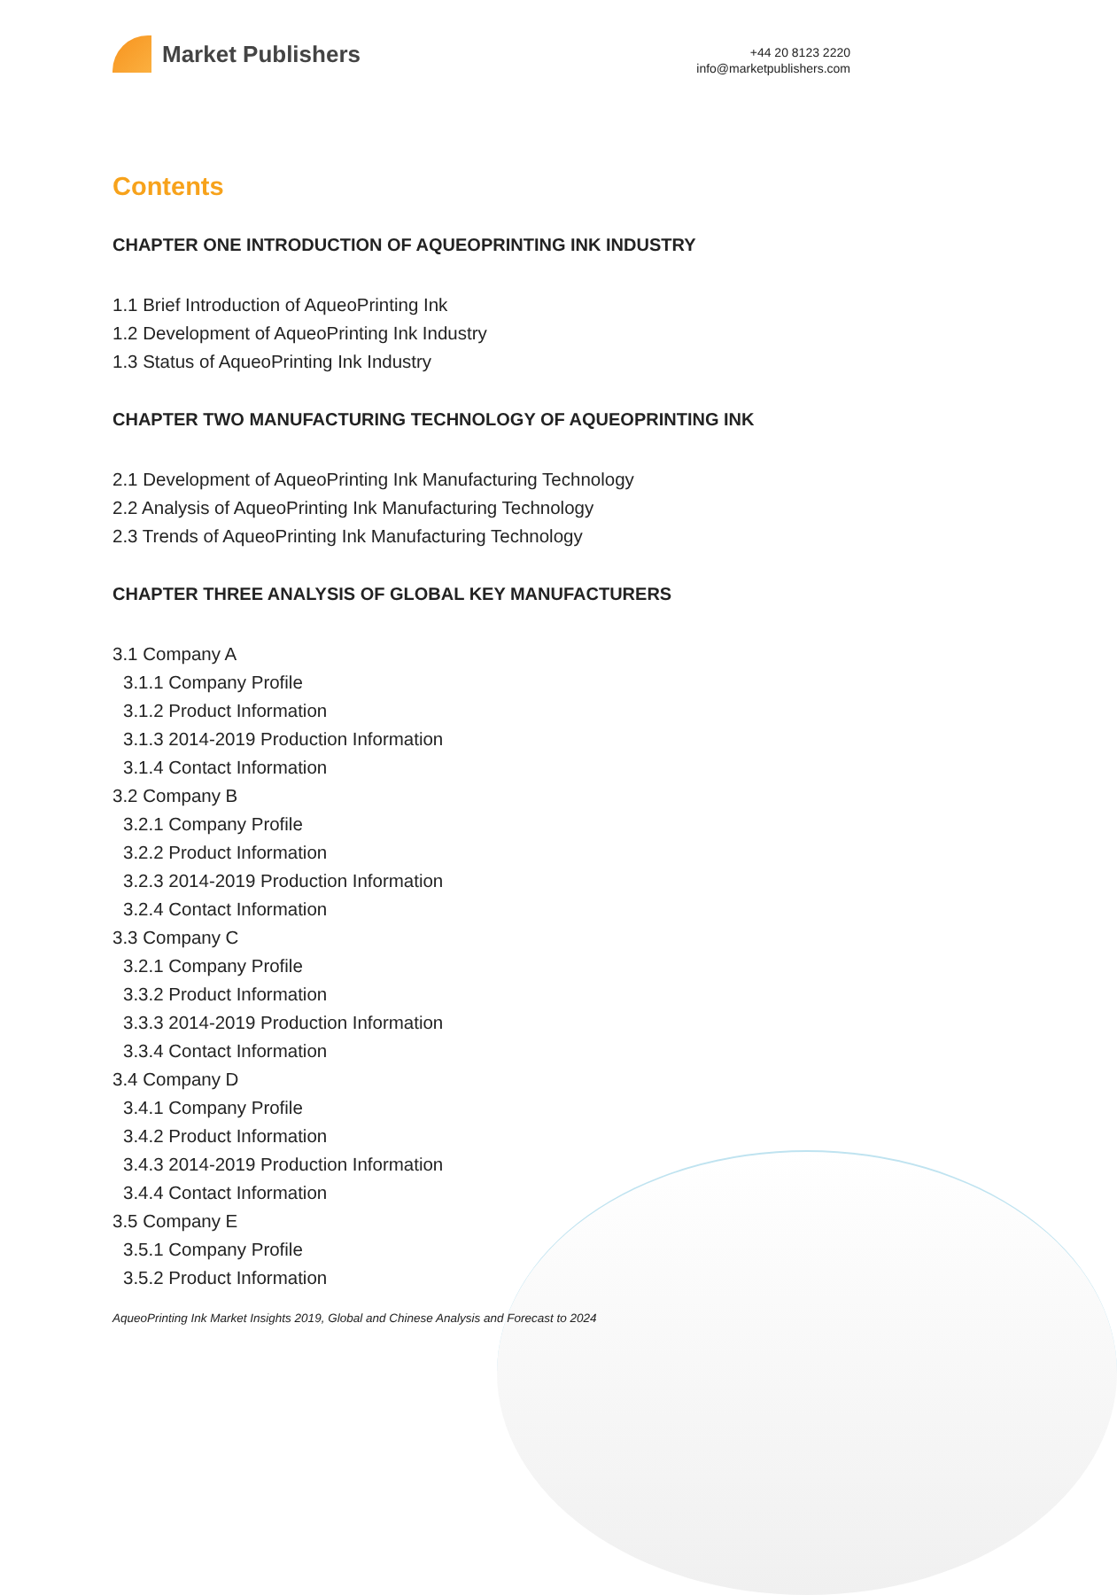Market Publishers
+44 20 8123 2220
info@marketpublishers.com
Contents
CHAPTER ONE INTRODUCTION OF AQUEOPRINTING INK INDUSTRY
1.1 Brief Introduction of AqueoPrinting Ink
1.2 Development of AqueoPrinting Ink Industry
1.3 Status of AqueoPrinting Ink Industry
CHAPTER TWO MANUFACTURING TECHNOLOGY OF AQUEOPRINTING INK
2.1 Development of AqueoPrinting Ink Manufacturing Technology
2.2 Analysis of AqueoPrinting Ink Manufacturing Technology
2.3 Trends of AqueoPrinting Ink Manufacturing Technology
CHAPTER THREE ANALYSIS OF GLOBAL KEY MANUFACTURERS
3.1 Company A
3.1.1 Company Profile
3.1.2 Product Information
3.1.3 2014-2019 Production Information
3.1.4 Contact Information
3.2 Company B
3.2.1 Company Profile
3.2.2 Product Information
3.2.3 2014-2019 Production Information
3.2.4 Contact Information
3.3 Company C
3.2.1 Company Profile
3.3.2 Product Information
3.3.3 2014-2019 Production Information
3.3.4 Contact Information
3.4 Company D
3.4.1 Company Profile
3.4.2 Product Information
3.4.3 2014-2019 Production Information
3.4.4 Contact Information
3.5 Company E
3.5.1 Company Profile
3.5.2 Product Information
AqueoPrinting Ink Market Insights 2019, Global and Chinese Analysis and Forecast to 2024